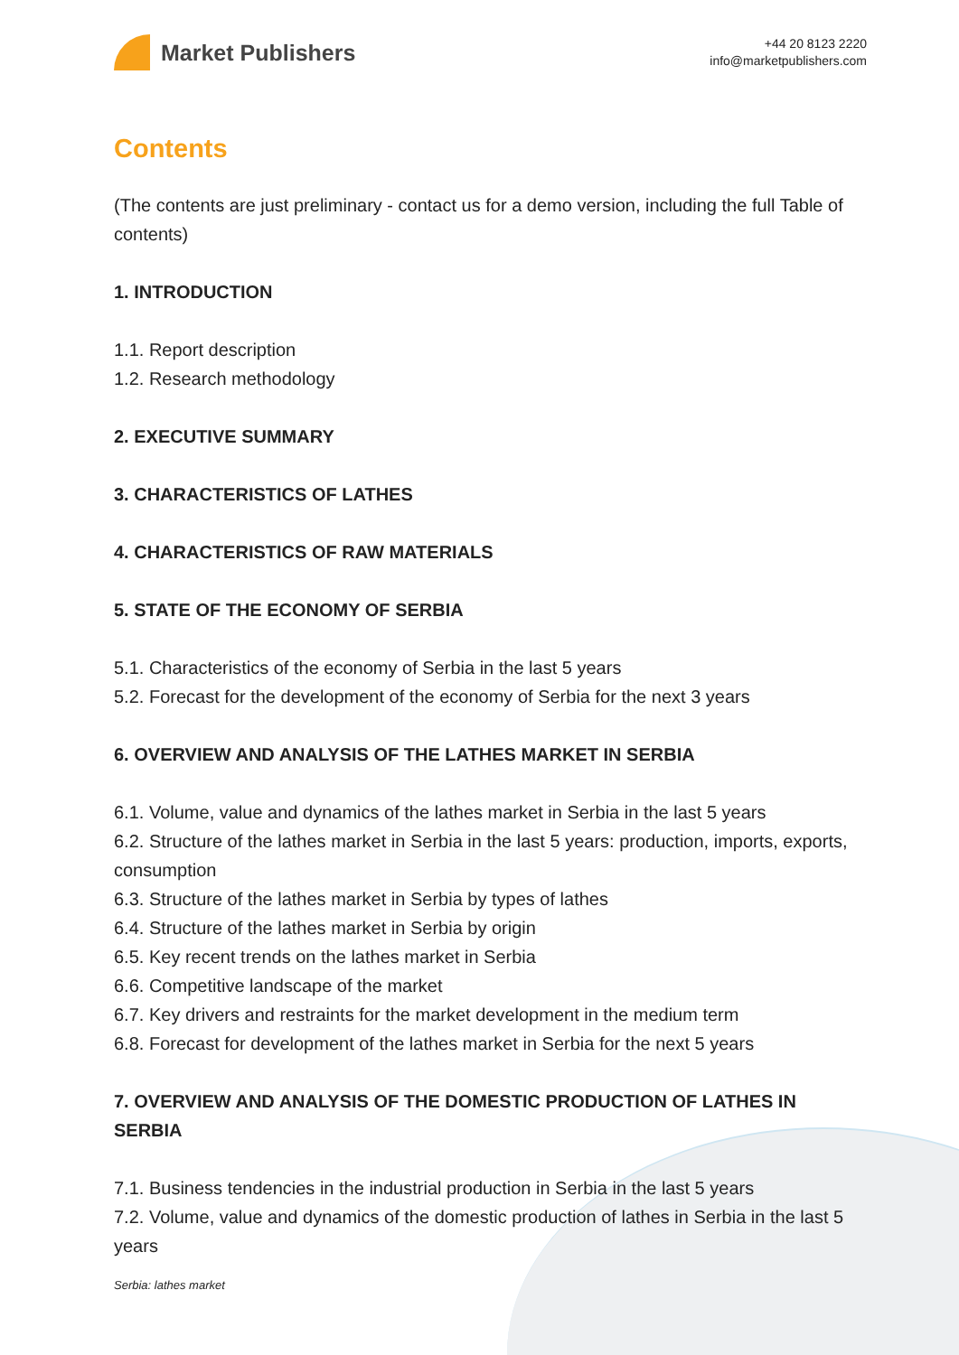Market Publishers
+44 20 8123 2220
info@marketpublishers.com
Contents
(The contents are just preliminary - contact us for a demo version, including the full Table of contents)
1. INTRODUCTION
1.1. Report description
1.2. Research methodology
2. EXECUTIVE SUMMARY
3. CHARACTERISTICS OF LATHES
4. CHARACTERISTICS OF RAW MATERIALS
5. STATE OF THE ECONOMY OF SERBIA
5.1. Characteristics of the economy of Serbia in the last 5 years
5.2. Forecast for the development of the economy of Serbia for the next 3 years
6. OVERVIEW AND ANALYSIS OF THE LATHES MARKET IN SERBIA
6.1. Volume, value and dynamics of the lathes market in Serbia in the last 5 years
6.2. Structure of the lathes market in Serbia in the last 5 years: production, imports, exports, consumption
6.3. Structure of the lathes market in Serbia by types of lathes
6.4. Structure of the lathes market in Serbia by origin
6.5. Key recent trends on the lathes market in Serbia
6.6. Competitive landscape of the market
6.7. Key drivers and restraints for the market development in the medium term
6.8. Forecast for development of the lathes market in Serbia for the next 5 years
7. OVERVIEW AND ANALYSIS OF THE DOMESTIC PRODUCTION OF LATHES IN SERBIA
7.1. Business tendencies in the industrial production in Serbia in the last 5 years
7.2. Volume, value and dynamics of the domestic production of lathes in Serbia in the last 5 years
Serbia: lathes market